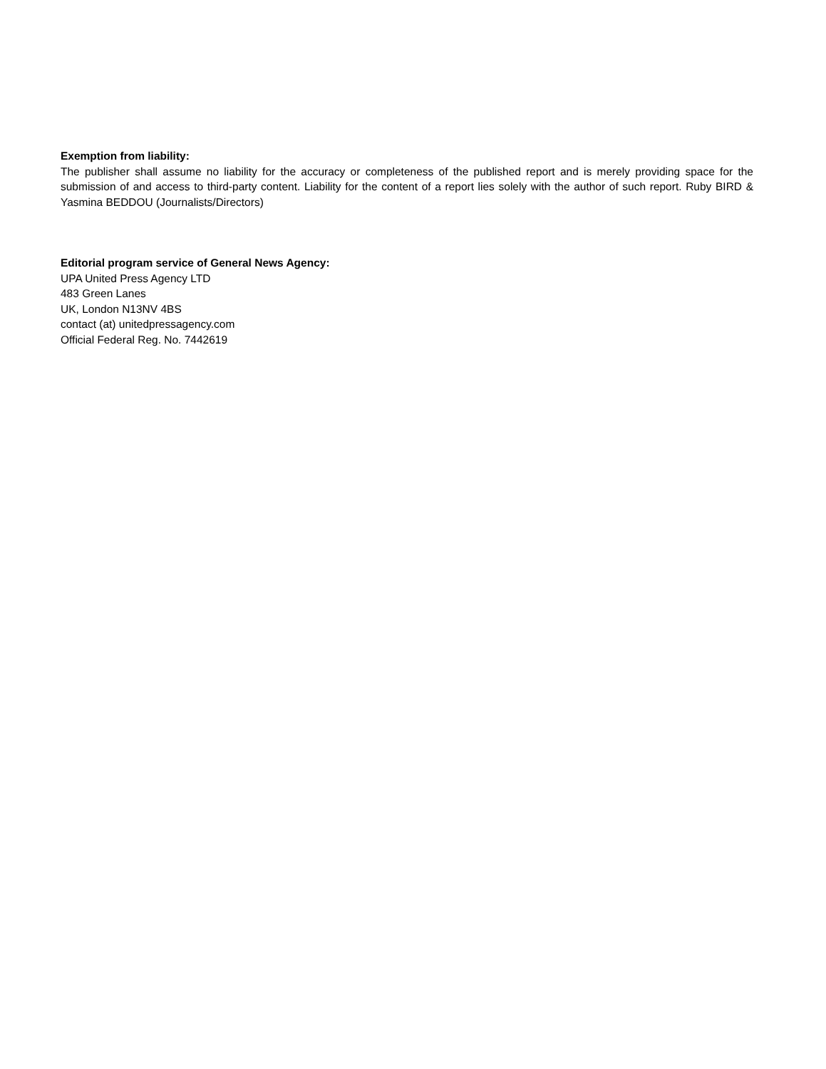Exemption from liability:
The publisher shall assume no liability for the accuracy or completeness of the published report and is merely providing space for the submission of and access to third-party content. Liability for the content of a report lies solely with the author of such report. Ruby BIRD & Yasmina BEDDOU (Journalists/Directors)
Editorial program service of General News Agency:
UPA United Press Agency LTD
483 Green Lanes
UK, London N13NV 4BS
contact (at) unitedpressagency.com
Official Federal Reg. No. 7442619